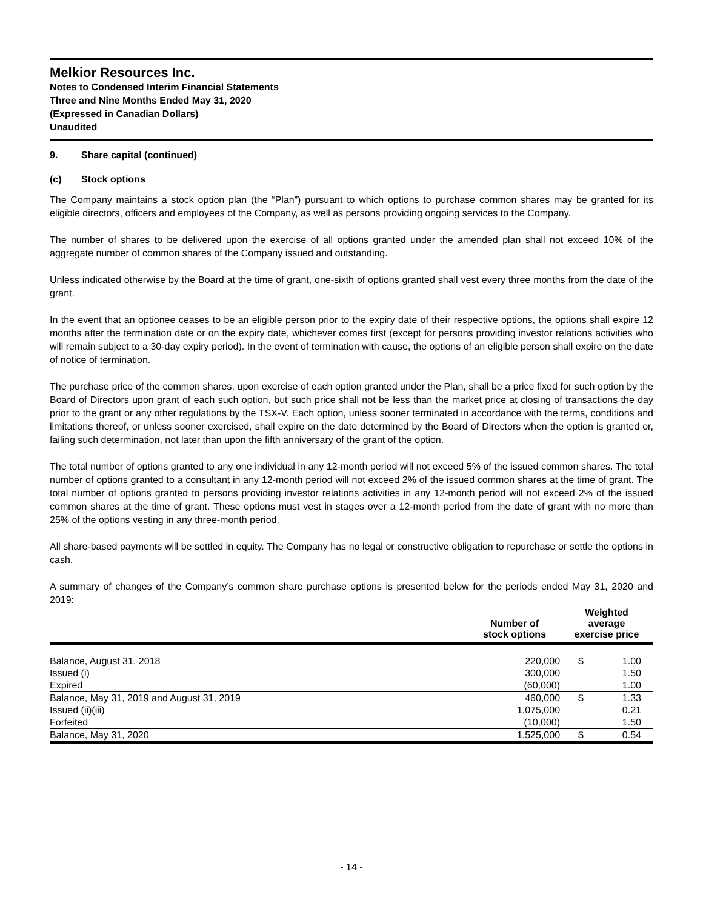Melkior Resources Inc.
Notes to Condensed Interim Financial Statements
Three and Nine Months Ended May 31, 2020
(Expressed in Canadian Dollars)
Unaudited
9. Share capital (continued)
(c) Stock options
The Company maintains a stock option plan (the “Plan”) pursuant to which options to purchase common shares may be granted for its eligible directors, officers and employees of the Company, as well as persons providing ongoing services to the Company.
The number of shares to be delivered upon the exercise of all options granted under the amended plan shall not exceed 10% of the aggregate number of common shares of the Company issued and outstanding.
Unless indicated otherwise by the Board at the time of grant, one-sixth of options granted shall vest every three months from the date of the grant.
In the event that an optionee ceases to be an eligible person prior to the expiry date of their respective options, the options shall expire 12 months after the termination date or on the expiry date, whichever comes first (except for persons providing investor relations activities who will remain subject to a 30-day expiry period). In the event of termination with cause, the options of an eligible person shall expire on the date of notice of termination.
The purchase price of the common shares, upon exercise of each option granted under the Plan, shall be a price fixed for such option by the Board of Directors upon grant of each such option, but such price shall not be less than the market price at closing of transactions the day prior to the grant or any other regulations by the TSX-V. Each option, unless sooner terminated in accordance with the terms, conditions and limitations thereof, or unless sooner exercised, shall expire on the date determined by the Board of Directors when the option is granted or, failing such determination, not later than upon the fifth anniversary of the grant of the option.
The total number of options granted to any one individual in any 12-month period will not exceed 5% of the issued common shares. The total number of options granted to a consultant in any 12-month period will not exceed 2% of the issued common shares at the time of grant. The total number of options granted to persons providing investor relations activities in any 12-month period will not exceed 2% of the issued common shares at the time of grant. These options must vest in stages over a 12-month period from the date of grant with no more than 25% of the options vesting in any three-month period.
All share-based payments will be settled in equity. The Company has no legal or constructive obligation to repurchase or settle the options in cash.
A summary of changes of the Company’s common share purchase options is presented below for the periods ended May 31, 2020 and 2019:
| | Number of stock options | Weighted average exercise price | |
| --- | --- | --- | --- |
| Balance, August 31, 2018 | 220,000 | $ | 1.00 |
| Issued (i) | 300,000 | | 1.50 |
| Expired | (60,000) | | 1.00 |
| Balance, May 31, 2019 and August 31, 2019 | 460,000 | $ | 1.33 |
| Issued (ii)(iii) | 1,075,000 | | 0.21 |
| Forfeited | (10,000) | | 1.50 |
| Balance, May 31, 2020 | 1,525,000 | $ | 0.54 |
- 14 -